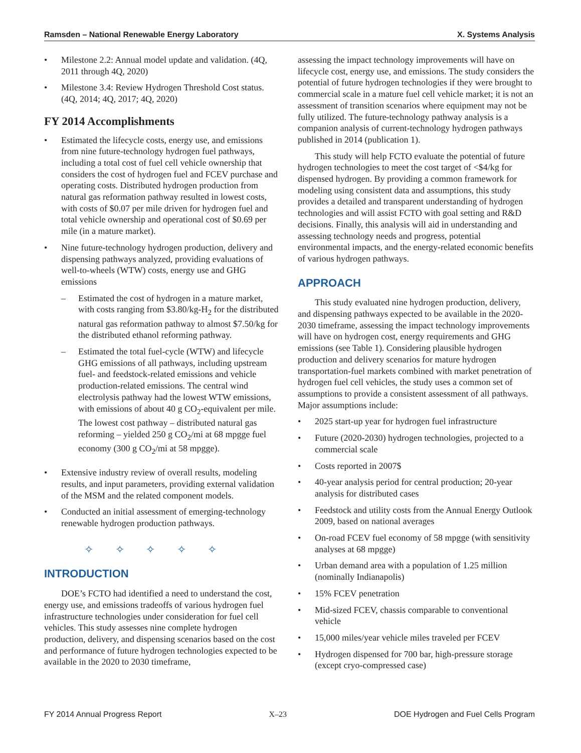Ramsden – National Renewable Energy Laboratory X. Systems Analysis
• Milestone 2.2: Annual model update and validation. (4Q, 2011 through 4Q, 2020)
• Milestone 3.4: Review Hydrogen Threshold Cost status. (4Q, 2014; 4Q, 2017; 4Q, 2020)
FY 2014 Accomplishments
• Estimated the lifecycle costs, energy use, and emissions from nine future-technology hydrogen fuel pathways, including a total cost of fuel cell vehicle ownership that considers the cost of hydrogen fuel and FCEV purchase and operating costs. Distributed hydrogen production from natural gas reformation pathway resulted in lowest costs, with costs of $0.07 per mile driven for hydrogen fuel and total vehicle ownership and operational cost of $0.69 per mile (in a mature market).
• Nine future-technology hydrogen production, delivery and dispensing pathways analyzed, providing evaluations of well-to-wheels (WTW) costs, energy use and GHG emissions
– Estimated the cost of hydrogen in a mature market, with costs ranging from $3.80/kg-H<sub>2</sub> for the distributed natural gas reformation pathway to almost $7.50/kg for the distributed ethanol reforming pathway.
– Estimated the total fuel-cycle (WTW) and lifecycle GHG emissions of all pathways, including upstream fuel- and feedstock-related emissions and vehicle production-related emissions. The central wind electrolysis pathway had the lowest WTW emissions, with emissions of about 40 g CO<sub>2</sub>-equivalent per mile. The lowest cost pathway – distributed natural gas reforming – yielded 250 g CO<sub>2</sub>/mi at 68 mpgge fuel economy (300 g CO<sub>2</sub>/mi at 58 mpgge).
• Extensive industry review of overall results, modeling results, and input parameters, providing external validation of the MSM and the related component models.
• Conducted an initial assessment of emerging-technology renewable hydrogen production pathways.
✧ ✧ ✧ ✧ ✧
INTRODUCTION
DOE’s FCTO had identified a need to understand the cost, energy use, and emissions tradeoffs of various hydrogen fuel infrastructure technologies under consideration for fuel cell vehicles. This study assesses nine complete hydrogen production, delivery, and dispensing scenarios based on the cost and performance of future hydrogen technologies expected to be available in the 2020 to 2030 timeframe,
assessing the impact technology improvements will have on lifecycle cost, energy use, and emissions. The study considers the potential of future hydrogen technologies if they were brought to commercial scale in a mature fuel cell vehicle market; it is not an assessment of transition scenarios where equipment may not be fully utilized. The future-technology pathway analysis is a companion analysis of current-technology hydrogen pathways published in 2014 (publication 1).
This study will help FCTO evaluate the potential of future hydrogen technologies to meet the cost target of <$4/kg for dispensed hydrogen. By providing a common framework for modeling using consistent data and assumptions, this study provides a detailed and transparent understanding of hydrogen technologies and will assist FCTO with goal setting and R&D decisions. Finally, this analysis will aid in understanding and assessing technology needs and progress, potential environmental impacts, and the energy-related economic benefits of various hydrogen pathways.
APPROACH
This study evaluated nine hydrogen production, delivery, and dispensing pathways expected to be available in the 2020-2030 timeframe, assessing the impact technology improvements will have on hydrogen cost, energy requirements and GHG emissions (see Table 1). Considering plausible hydrogen production and delivery scenarios for mature hydrogen transportation-fuel markets combined with market penetration of hydrogen fuel cell vehicles, the study uses a common set of assumptions to provide a consistent assessment of all pathways. Major assumptions include:
• 2025 start-up year for hydrogen fuel infrastructure
• Future (2020-2030) hydrogen technologies, projected to a commercial scale
• Costs reported in 2007$
• 40-year analysis period for central production; 20-year analysis for distributed cases
• Feedstock and utility costs from the Annual Energy Outlook 2009, based on national averages
• On-road FCEV fuel economy of 58 mpgge (with sensitivity analyses at 68 mpgge)
• Urban demand area with a population of 1.25 million (nominally Indianapolis)
• 15% FCEV penetration
• Mid-sized FCEV, chassis comparable to conventional vehicle
• 15,000 miles/year vehicle miles traveled per FCEV
• Hydrogen dispensed for 700 bar, high-pressure storage (except cryo-compressed case)
FY 2014 Annual Progress Report X–23 DOE Hydrogen and Fuel Cells Program